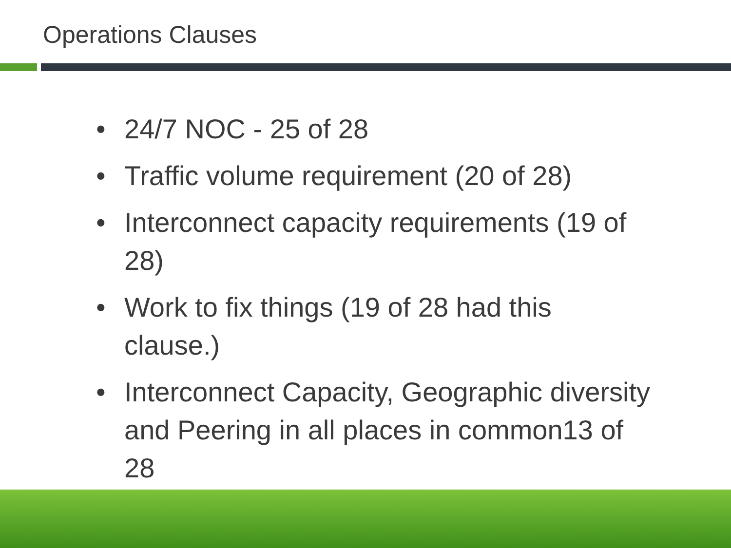Operations Clauses
• 24/7 NOC - 25 of 28
• Traffic volume requirement (20 of 28)
• Interconnect capacity requirements (19 of 28)
• Work to fix things (19 of 28 had this clause.)
• Interconnect Capacity, Geographic diversity and Peering in all places in common13 of 28